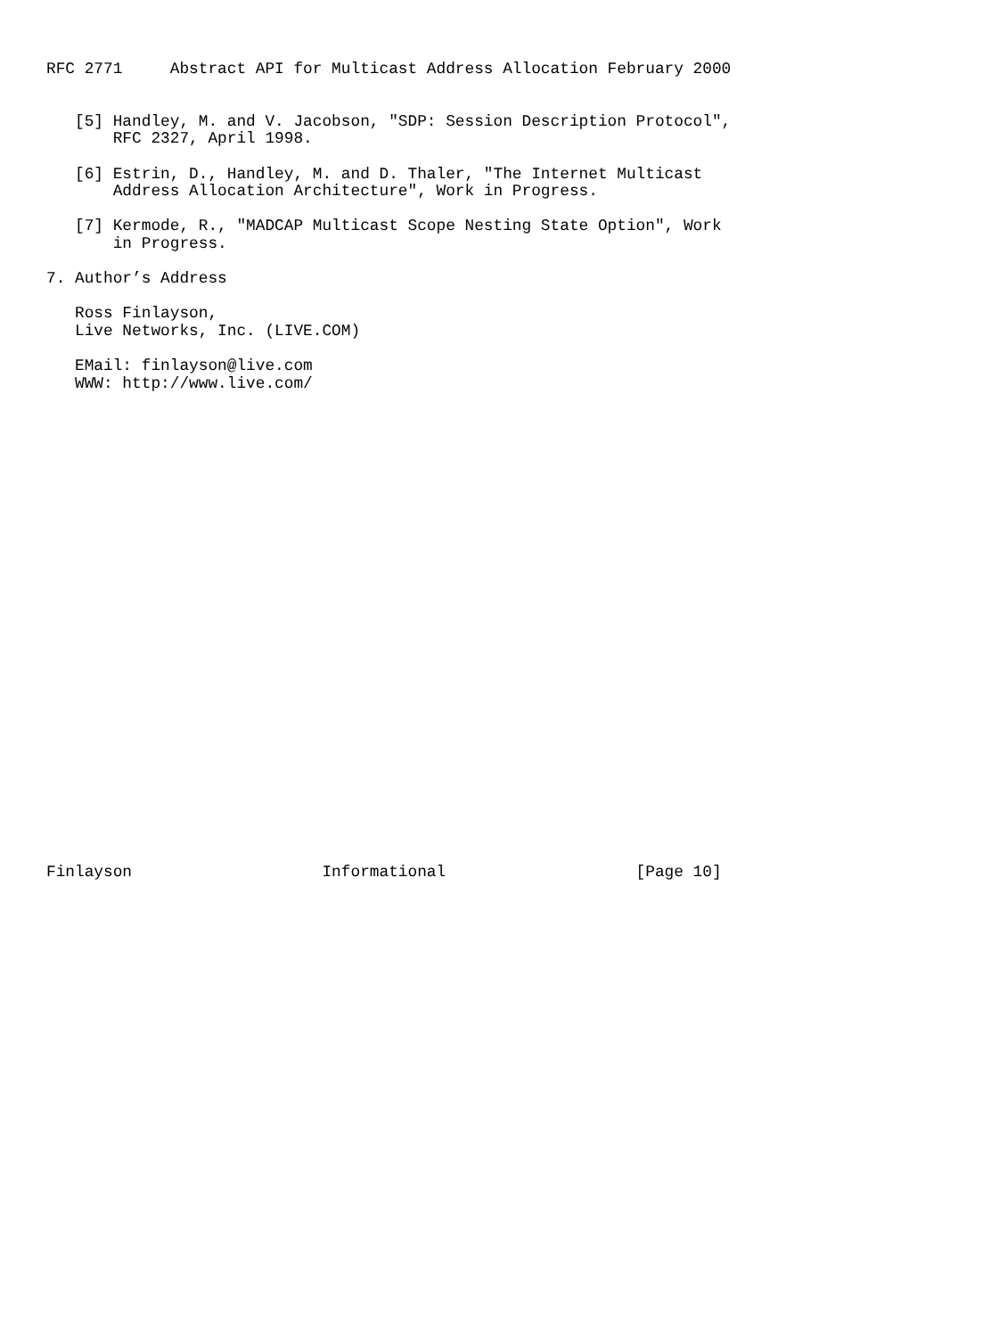RFC 2771     Abstract API for Multicast Address Allocation February 2000


   [5] Handley, M. and V. Jacobson, "SDP: Session Description Protocol",
       RFC 2327, April 1998.

   [6] Estrin, D., Handley, M. and D. Thaler, "The Internet Multicast
       Address Allocation Architecture", Work in Progress.

   [7] Kermode, R., "MADCAP Multicast Scope Nesting State Option", Work
       in Progress.

7. Author’s Address

   Ross Finlayson,
   Live Networks, Inc. (LIVE.COM)

   EMail: finlayson@live.com
   WWW: http://www.live.com/



























Finlayson                    Informational                    [Page 10]